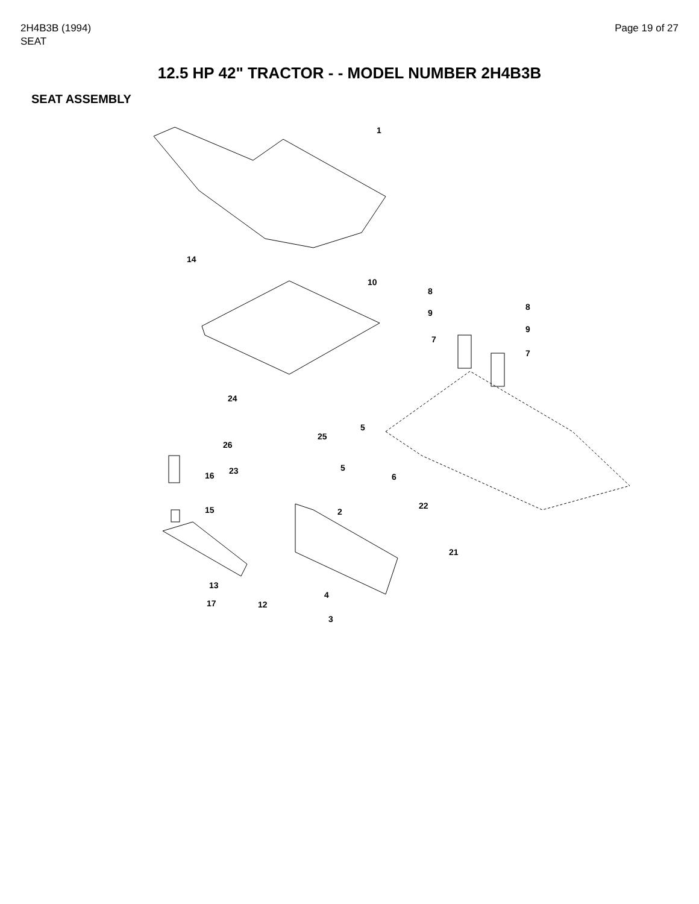2H4B3B (1994)
SEAT
Page 19 of 27
12.5 HP 42" TRACTOR - - MODEL NUMBER 2H4B3B
SEAT ASSEMBLY
1
10
14
8
9
7
8
9
7
24
5
25
26
23
16
5
6
15
2
22
21
13
17
12
4
3